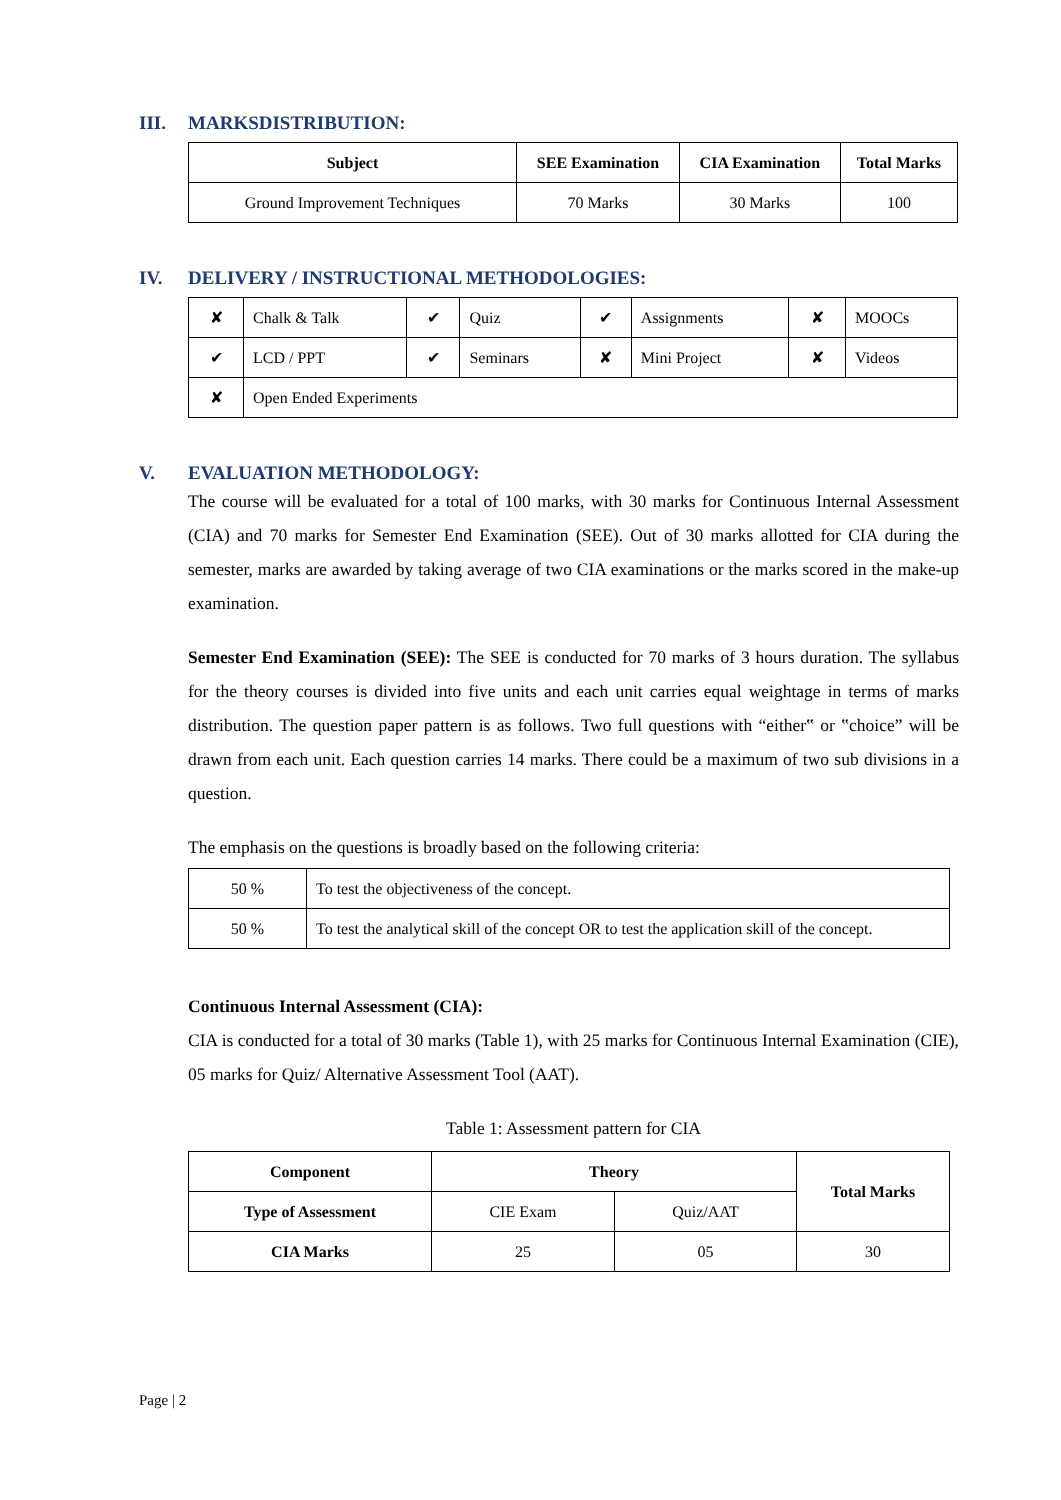III. MARKSDISTRIBUTION:
| Subject | SEE Examination | CIA Examination | Total Marks |
| --- | --- | --- | --- |
| Ground Improvement Techniques | 70 Marks | 30 Marks | 100 |
IV. DELIVERY / INSTRUCTIONAL METHODOLOGIES:
| ✘ | Chalk & Talk | ✔ | Quiz | ✔ | Assignments | ✘ | MOOCs |
| ✔ | LCD / PPT | ✔ | Seminars | ✘ | Mini Project | ✘ | Videos |
| ✘ | Open Ended Experiments | | | | | | |
V. EVALUATION METHODOLOGY:
The course will be evaluated for a total of 100 marks, with 30 marks for Continuous Internal Assessment (CIA) and 70 marks for Semester End Examination (SEE). Out of 30 marks allotted for CIA during the semester, marks are awarded by taking average of two CIA examinations or the marks scored in the make-up examination.
Semester End Examination (SEE): The SEE is conducted for 70 marks of 3 hours duration. The syllabus for the theory courses is divided into five units and each unit carries equal weightage in terms of marks distribution. The question paper pattern is as follows. Two full questions with “either‟ or ‟choice” will be drawn from each unit. Each question carries 14 marks. There could be a maximum of two sub divisions in a question.
The emphasis on the questions is broadly based on the following criteria:
| 50 % | To test the objectiveness of the concept. |
| 50 % | To test the analytical skill of the concept OR to test the application skill of the concept. |
Continuous Internal Assessment (CIA):
CIA is conducted for a total of 30 marks (Table 1), with 25 marks for Continuous Internal Examination (CIE), 05 marks for Quiz/ Alternative Assessment Tool (AAT).
Table 1: Assessment pattern for CIA
| Component | Theory | | Total Marks |
| --- | --- | --- | --- |
| Type of Assessment | CIE Exam | Quiz/AAT | |
| CIA Marks | 25 | 05 | 30 |
Page | 2